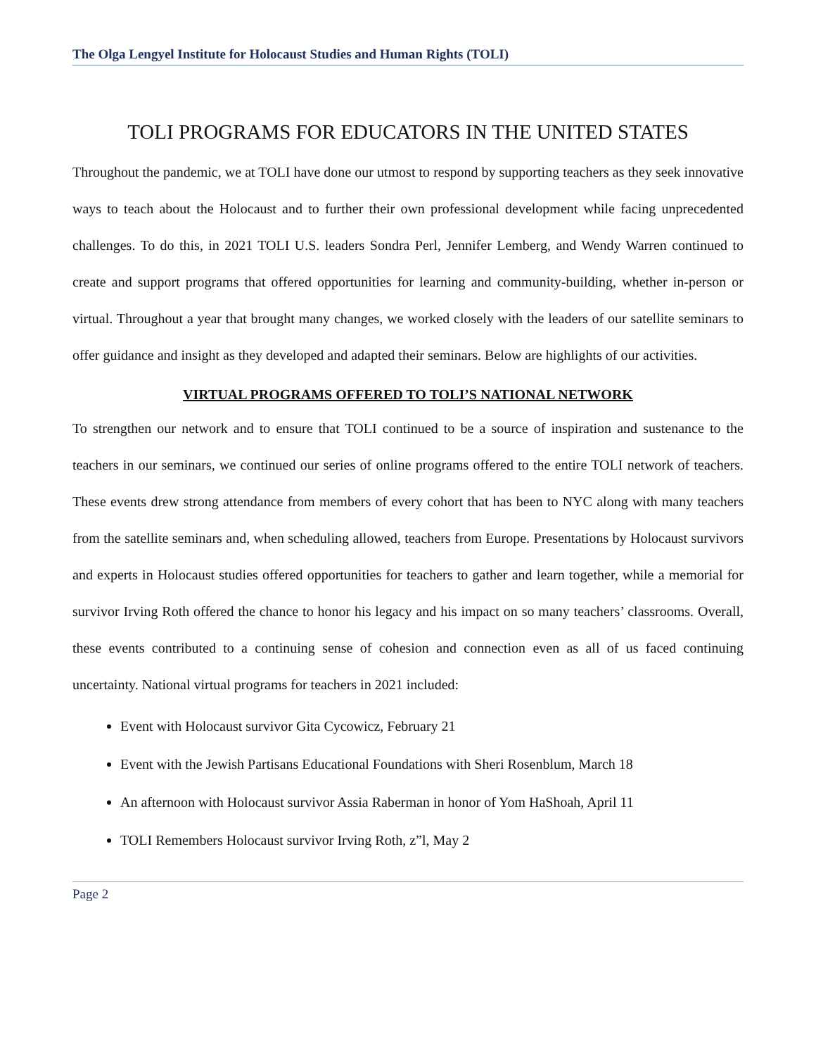The Olga Lengyel Institute for Holocaust Studies and Human Rights (TOLI)
TOLI PROGRAMS FOR EDUCATORS IN THE UNITED STATES
Throughout the pandemic, we at TOLI have done our utmost to respond by supporting teachers as they seek innovative ways to teach about the Holocaust and to further their own professional development while facing unprecedented challenges. To do this, in 2021 TOLI U.S. leaders Sondra Perl, Jennifer Lemberg, and Wendy Warren continued to create and support programs that offered opportunities for learning and community-building, whether in-person or virtual. Throughout a year that brought many changes, we worked closely with the leaders of our satellite seminars to offer guidance and insight as they developed and adapted their seminars. Below are highlights of our activities.
VIRTUAL PROGRAMS OFFERED TO TOLI’S NATIONAL NETWORK
To strengthen our network and to ensure that TOLI continued to be a source of inspiration and sustenance to the teachers in our seminars, we continued our series of online programs offered to the entire TOLI network of teachers. These events drew strong attendance from members of every cohort that has been to NYC along with many teachers from the satellite seminars and, when scheduling allowed, teachers from Europe. Presentations by Holocaust survivors and experts in Holocaust studies offered opportunities for teachers to gather and learn together, while a memorial for survivor Irving Roth offered the chance to honor his legacy and his impact on so many teachers’ classrooms. Overall, these events contributed to a continuing sense of cohesion and connection even as all of us faced continuing uncertainty. National virtual programs for teachers in 2021 included:
Event with Holocaust survivor Gita Cycowicz, February 21
Event with the Jewish Partisans Educational Foundations with Sheri Rosenblum, March 18
An afternoon with Holocaust survivor Assia Raberman in honor of Yom HaShoah, April 11
TOLI Remembers Holocaust survivor Irving Roth, z”l, May 2
Page 2